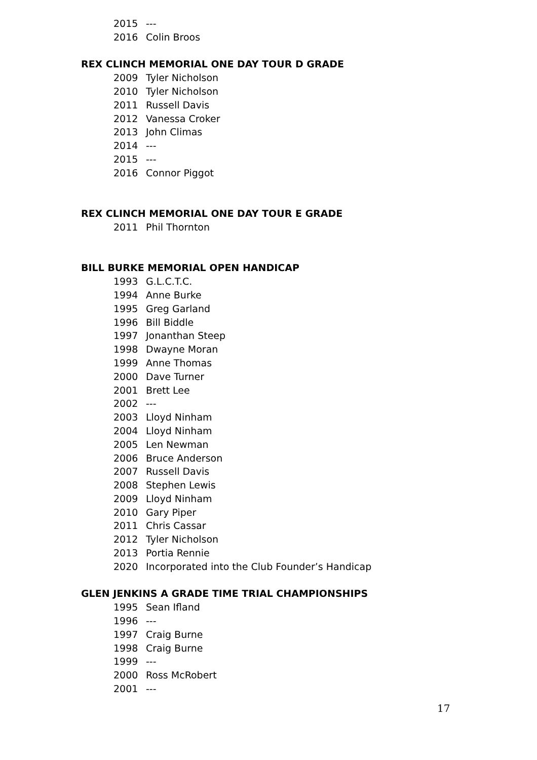2015 ---
2016 Colin Broos
REX CLINCH MEMORIAL ONE DAY TOUR D GRADE
2009 Tyler Nicholson
2010 Tyler Nicholson
2011 Russell Davis
2012 Vanessa Croker
2013 John Climas
2014 ---
2015 ---
2016 Connor Piggot
REX CLINCH MEMORIAL ONE DAY TOUR E GRADE
2011 Phil Thornton
BILL BURKE MEMORIAL OPEN HANDICAP
1993 G.L.C.T.C.
1994 Anne Burke
1995 Greg Garland
1996 Bill Biddle
1997 Jonanthan Steep
1998 Dwayne Moran
1999 Anne Thomas
2000 Dave Turner
2001 Brett Lee
2002 ---
2003 Lloyd Ninham
2004 Lloyd Ninham
2005 Len Newman
2006 Bruce Anderson
2007 Russell Davis
2008 Stephen Lewis
2009 Lloyd Ninham
2010 Gary Piper
2011 Chris Cassar
2012 Tyler Nicholson
2013 Portia Rennie
2020 Incorporated into the Club Founder’s Handicap
GLEN JENKINS A GRADE TIME TRIAL CHAMPIONSHIPS
1995 Sean Ifland
1996 ---
1997 Craig Burne
1998 Craig Burne
1999 ---
2000 Ross McRobert
2001 ---
17